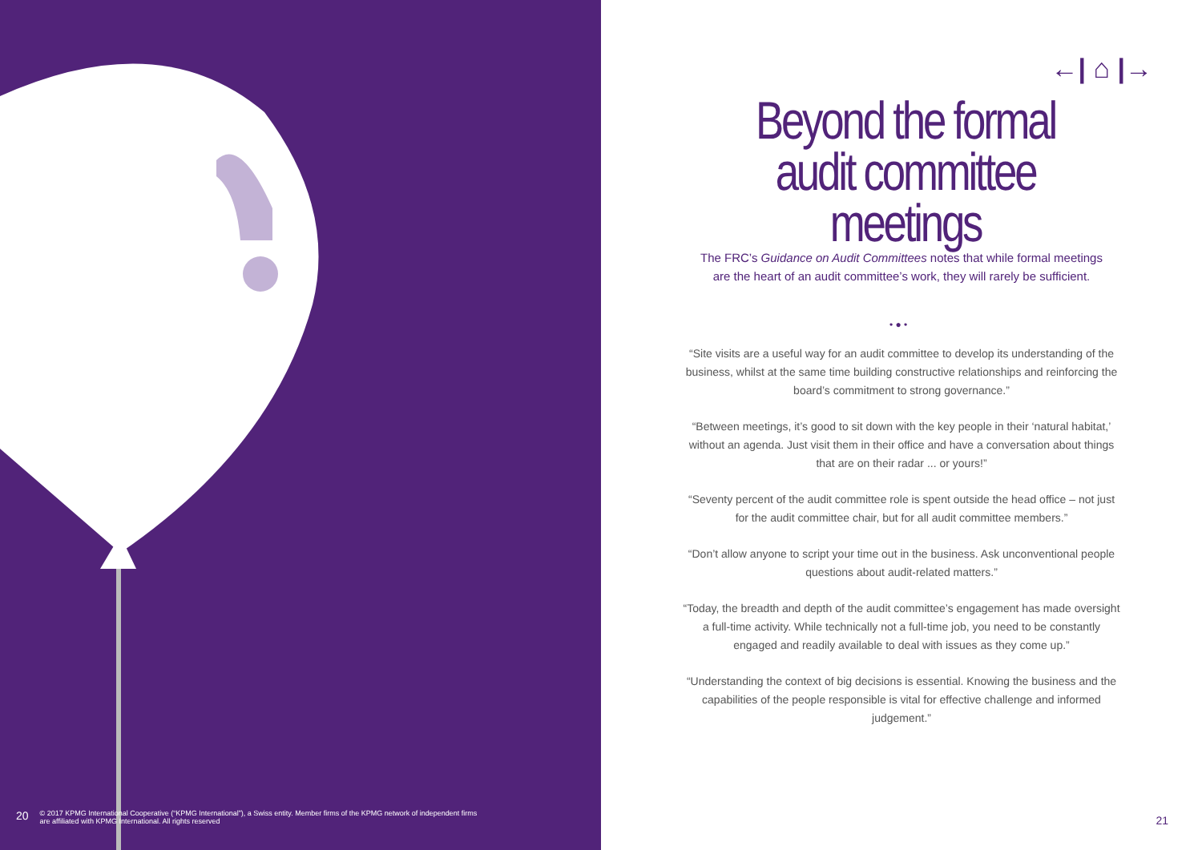20 © 2017 KPMG International Cooperative (“KPMG International”), a Swiss entity. Member firms of the KPMG network of independent firms
are affiliated with KPMG International. All rights reserved
←| ⌂ |→
Beyond the formal audit committee meetings
The FRC’s Guidance on Audit Committees notes that while formal meetings are the heart of an audit committee’s work, they will rarely be sufficient.
• ● •
“Site visits are a useful way for an audit committee to develop its understanding of the business, whilst at the same time building constructive relationships and reinforcing the board’s commitment to strong governance.”
“Between meetings, it’s good to sit down with the key people in their ‘natural habitat,’ without an agenda. Just visit them in their office and have a conversation about things that are on their radar ... or yours!”
“Seventy percent of the audit committee role is spent outside the head office – not just for the audit committee chair, but for all audit committee members.”
“Don’t allow anyone to script your time out in the business. Ask unconventional people questions about audit-related matters.”
“Today, the breadth and depth of the audit committee’s engagement has made oversight a full-time activity. While technically not a full-time job, you need to be constantly engaged and readily available to deal with issues as they come up.”
“Understanding the context of big decisions is essential. Knowing the business and the capabilities of the people responsible is vital for effective challenge and informed judgement.”
21